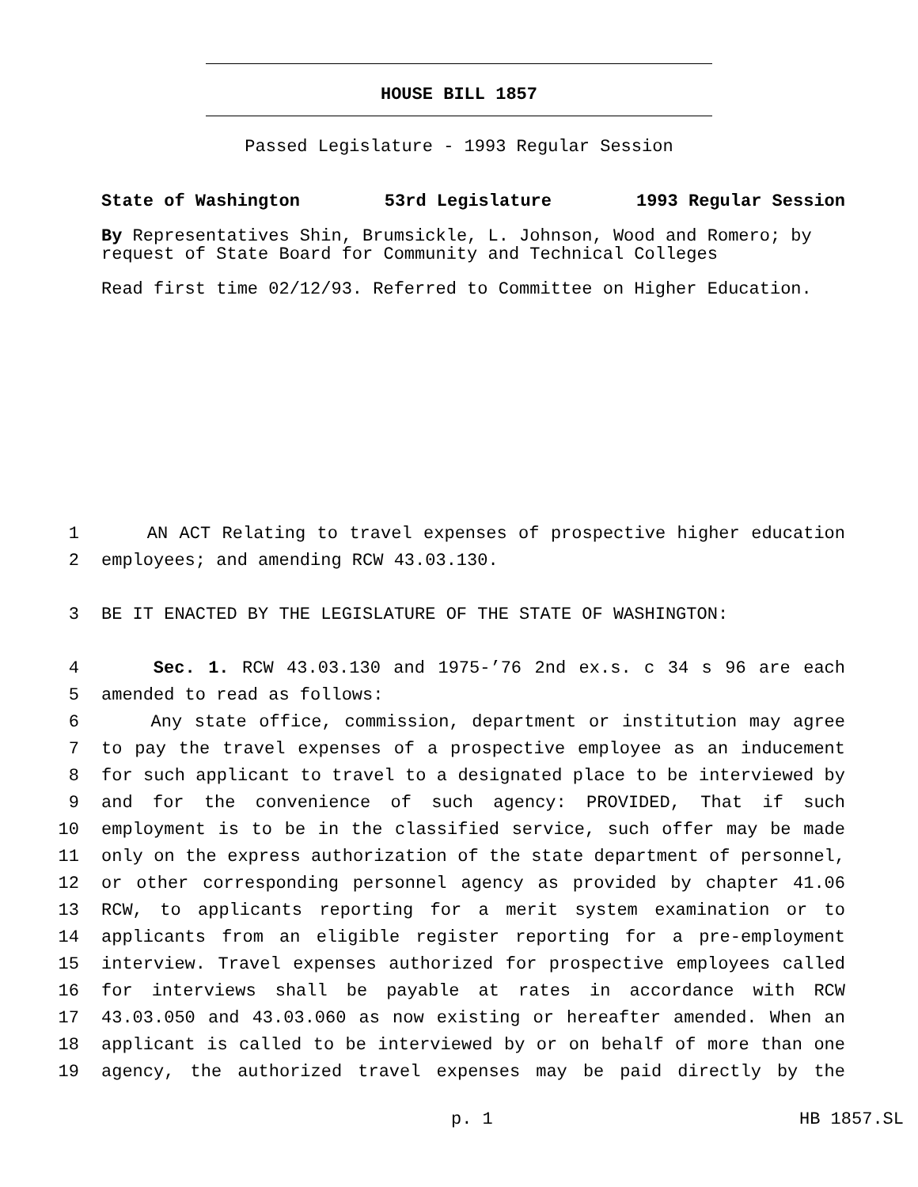HOUSE BILL 1857
Passed Legislature - 1993 Regular Session
State of Washington 53rd Legislature 1993 Regular Session
By Representatives Shin, Brumsickle, L. Johnson, Wood and Romero; by request of State Board for Community and Technical Colleges
Read first time 02/12/93. Referred to Committee on Higher Education.
1 AN ACT Relating to travel expenses of prospective higher education
2 employees; and amending RCW 43.03.130.
3 BE IT ENACTED BY THE LEGISLATURE OF THE STATE OF WASHINGTON:
4 Sec. 1. RCW 43.03.130 and 1975-’76 2nd ex.s. c 34 s 96 are each
5 amended to read as follows:
6 Any state office, commission, department or institution may agree
7 to pay the travel expenses of a prospective employee as an inducement
8 for such applicant to travel to a designated place to be interviewed by
9 and for the convenience of such agency: PROVIDED, That if such
10 employment is to be in the classified service, such offer may be made
11 only on the express authorization of the state department of personnel,
12 or other corresponding personnel agency as provided by chapter 41.06
13 RCW, to applicants reporting for a merit system examination or to
14 applicants from an eligible register reporting for a pre-employment
15 interview. Travel expenses authorized for prospective employees called
16 for interviews shall be payable at rates in accordance with RCW
17 43.03.050 and 43.03.060 as now existing or hereafter amended. When an
18 applicant is called to be interviewed by or on behalf of more than one
19 agency, the authorized travel expenses may be paid directly by the
p. 1 HB 1857.SL